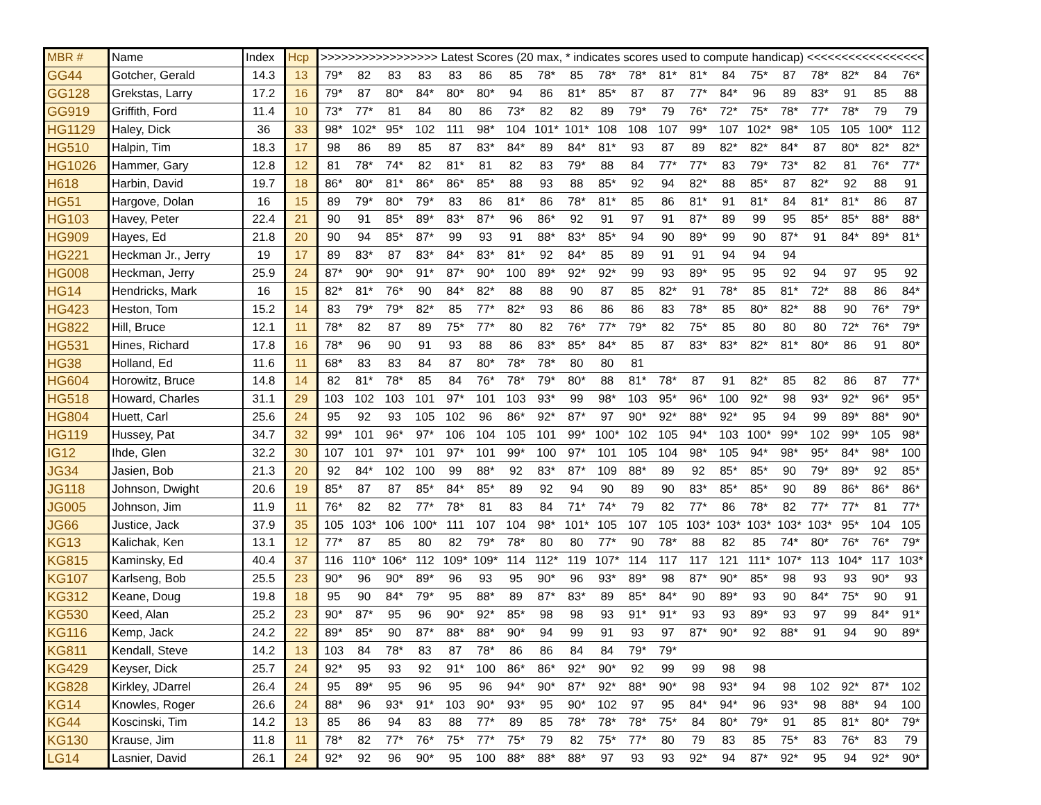| MBR # | Name | Index | Hcp | >>>>>>>>>>>>>>>>> Latest Scores (20 max, * indicates scores used to compute handicap) <<<<<<<<<<<<<<<<< | | | | | | | | | | | | | | | | | | | |
| --- | --- | --- | --- | --- | --- | --- | --- | --- | --- | --- | --- | --- | --- | --- | --- | --- | --- | --- | --- | --- | --- | --- | --- |
| GG44 | Gotcher, Gerald | 14.3 | 13 | 79* | 82 | 83 | 83 | 83 | 86 | 85 | 78* | 85 | 78* | 78* | 81* | 81* | 84 | 75* | 87 | 78* | 82* | 84 | 76* |
| GG128 | Grekstas, Larry | 17.2 | 16 | 79* | 87 | 80* | 84* | 80* | 80* | 94 | 86 | 81* | 85* | 87 | 87 | 77* | 84* | 96 | 89 | 83* | 91 | 85 | 88 |
| GG919 | Griffith, Ford | 11.4 | 10 | 73* | 77* | 81 | 84 | 80 | 86 | 73* | 82 | 82 | 89 | 79* | 79 | 76* | 72* | 75* | 78* | 77* | 78* | 79 | 79 |
| HG1129 | Haley, Dick | 36 | 33 | 98* | 102* | 95* | 102 | 111 | 98* | 104 | 101* | 101* | 108 | 108 | 107 | 99* | 107 | 102* | 98* | 105 | 105 | 100* | 112 |
| HG510 | Halpin, Tim | 18.3 | 17 | 98 | 86 | 89 | 85 | 87 | 83* | 84* | 89 | 84* | 81* | 93 | 87 | 89 | 82* | 82* | 84* | 87 | 80* | 82* | 82* |
| HG1026 | Hammer, Gary | 12.8 | 12 | 81 | 78* | 74* | 82 | 81* | 81 | 82 | 83 | 79* | 88 | 84 | 77* | 77* | 83 | 79* | 73* | 82 | 81 | 76* | 77* |
| H618 | Harbin, David | 19.7 | 18 | 86* | 80* | 81* | 86* | 86* | 85* | 88 | 93 | 88 | 85* | 92 | 94 | 82* | 88 | 85* | 87 | 82* | 92 | 88 | 91 |
| HG51 | Hargove, Dolan | 16 | 15 | 89 | 79* | 80* | 79* | 83 | 86 | 81* | 86 | 78* | 81* | 85 | 86 | 81* | 91 | 81* | 84 | 81* | 81* | 86 | 87 |
| HG103 | Havey, Peter | 22.4 | 21 | 90 | 91 | 85* | 89* | 83* | 87* | 96 | 86* | 92 | 91 | 97 | 91 | 87* | 89 | 99 | 95 | 85* | 85* | 88* | 88* |
| HG909 | Hayes, Ed | 21.8 | 20 | 90 | 94 | 85* | 87* | 99 | 93 | 91 | 88* | 83* | 85* | 94 | 90 | 89* | 99 | 90 | 87* | 91 | 84* | 89* | 81* |
| HG221 | Heckman Jr., Jerry | 19 | 17 | 89 | 83* | 87 | 83* | 84* | 83* | 81* | 92 | 84* | 85 | 89 | 91 | 91 | 94 | 94 | 94 | | | | |
| HG008 | Heckman, Jerry | 25.9 | 24 | 87* | 90* | 90* | 91* | 87* | 90* | 100 | 89* | 92* | 92* | 99 | 93 | 89* | 95 | 95 | 92 | 94 | 97 | 95 | 92 |
| HG14 | Hendricks, Mark | 16 | 15 | 82* | 81* | 76* | 90 | 84* | 82* | 88 | 88 | 90 | 87 | 85 | 82* | 91 | 78* | 85 | 81* | 72* | 88 | 86 | 84* |
| HG423 | Heston, Tom | 15.2 | 14 | 83 | 79* | 79* | 82* | 85 | 77* | 82* | 93 | 86 | 86 | 86 | 83 | 78* | 85 | 80* | 82* | 88 | 90 | 76* | 79* |
| HG822 | Hill, Bruce | 12.1 | 11 | 78* | 82 | 87 | 89 | 75* | 77* | 80 | 82 | 76* | 77* | 79* | 82 | 75* | 85 | 80 | 80 | 80 | 72* | 76* | 79* |
| HG531 | Hines, Richard | 17.8 | 16 | 78* | 96 | 90 | 91 | 93 | 88 | 86 | 83* | 85* | 84* | 85 | 87 | 83* | 83* | 82* | 81* | 80* | 86 | 91 | 80* |
| HG38 | Holland, Ed | 11.6 | 11 | 68* | 83 | 83 | 84 | 87 | 80* | 78* | 78* | 80 | 80 | 81 | | | | | | | | | |
| HG604 | Horowitz, Bruce | 14.8 | 14 | 82 | 81* | 78* | 85 | 84 | 76* | 78* | 79* | 80* | 88 | 81* | 78* | 87 | 91 | 82* | 85 | 82 | 86 | 87 | 77* |
| HG518 | Howard, Charles | 31.1 | 29 | 103 | 102 | 103 | 101 | 97* | 101 | 103 | 93* | 99 | 98* | 103 | 95* | 96* | 100 | 92* | 98 | 93* | 92* | 96* | 95* |
| HG804 | Huett, Carl | 25.6 | 24 | 95 | 92 | 93 | 105 | 102 | 96 | 86* | 92* | 87* | 97 | 90* | 92* | 88* | 92* | 95 | 94 | 99 | 89* | 88* | 90* |
| HG119 | Hussey, Pat | 34.7 | 32 | 99* | 101 | 96* | 97* | 106 | 104 | 105 | 101 | 99* | 100* | 102 | 105 | 94* | 103 | 100* | 99* | 102 | 99* | 105 | 98* |
| IG12 | Ihde, Glen | 32.2 | 30 | 107 | 101 | 97* | 101 | 97* | 101 | 99* | 100 | 97* | 101 | 105 | 104 | 98* | 105 | 94* | 98* | 95* | 84* | 98* | 100 |
| JG34 | Jasien, Bob | 21.3 | 20 | 92 | 84* | 102 | 100 | 99 | 88* | 92 | 83* | 87* | 109 | 88* | 89 | 92 | 85* | 85* | 90 | 79* | 89* | 92 | 85* |
| JG118 | Johnson, Dwight | 20.6 | 19 | 85* | 87 | 87 | 85* | 84* | 85* | 89 | 92 | 94 | 90 | 89 | 90 | 83* | 85* | 85* | 90 | 89 | 86* | 86* | 86* |
| JG005 | Johnson, Jim | 11.9 | 11 | 76* | 82 | 82 | 77* | 78* | 81 | 83 | 84 | 71* | 74* | 79 | 82 | 77* | 86 | 78* | 82 | 77* | 77* | 81 | 77* |
| JG66 | Justice, Jack | 37.9 | 35 | 105 | 103* | 106 | 100* | 111 | 107 | 104 | 98* | 101* | 105 | 107 | 105 | 103* | 103* | 103* | 103* | 103* | 95* | 104 | 105 |
| KG13 | Kalichak, Ken | 13.1 | 12 | 77* | 87 | 85 | 80 | 82 | 79* | 78* | 80 | 80 | 77* | 90 | 78* | 88 | 82 | 85 | 74* | 80* | 76* | 76* | 79* |
| KG815 | Kaminsky, Ed | 40.4 | 37 | 116 | 110* | 106* | 112 | 109* | 109* | 114 | 112* | 119 | 107* | 114 | 117 | 117 | 121 | 111* | 107* | 113 | 104* | 117 | 103* |
| KG107 | Karlseng, Bob | 25.5 | 23 | 90* | 96 | 90* | 89* | 96 | 93 | 95 | 90* | 96 | 93* | 89* | 98 | 87* | 90* | 85* | 98 | 93 | 93 | 90* | 93 |
| KG312 | Keane, Doug | 19.8 | 18 | 95 | 90 | 84* | 79* | 95 | 88* | 89 | 87* | 83* | 89 | 85* | 84* | 90 | 89* | 93 | 90 | 84* | 75* | 90 | 91 |
| KG530 | Keed, Alan | 25.2 | 23 | 90* | 87* | 95 | 96 | 90* | 92* | 85* | 98 | 98 | 93 | 91* | 91* | 93 | 93 | 89* | 93 | 97 | 99 | 84* | 91* |
| KG116 | Kemp, Jack | 24.2 | 22 | 89* | 85* | 90 | 87* | 88* | 88* | 90* | 94 | 99 | 91 | 93 | 97 | 87* | 90* | 92 | 88* | 91 | 94 | 90 | 89* |
| KG811 | Kendall, Steve | 14.2 | 13 | 103 | 84 | 78* | 83 | 87 | 78* | 86 | 86 | 84 | 84 | 79* | 79* | | | | | | | | |
| KG429 | Keyser, Dick | 25.7 | 24 | 92* | 95 | 93 | 92 | 91* | 100 | 86* | 86* | 92* | 90* | 92 | 99 | 99 | 98 | 98 | | | | | |
| KG828 | Kirkley, JDarrel | 26.4 | 24 | 95 | 89* | 95 | 96 | 95 | 96 | 94* | 90* | 87* | 92* | 88* | 90* | 98 | 93* | 94 | 98 | 102 | 92* | 87* | 102 |
| KG14 | Knowles, Roger | 26.6 | 24 | 88* | 96 | 93* | 91* | 103 | 90* | 93* | 95 | 90* | 102 | 97 | 95 | 84* | 94* | 96 | 93* | 98 | 88* | 94 | 100 |
| KG44 | Koscinski, Tim | 14.2 | 13 | 85 | 86 | 94 | 83 | 88 | 77* | 89 | 85 | 78* | 78* | 78* | 75* | 84 | 80* | 79* | 91 | 85 | 81* | 80* | 79* |
| KG130 | Krause, Jim | 11.8 | 11 | 78* | 82 | 77* | 76* | 75* | 77* | 75* | 79 | 82 | 75* | 77* | 80 | 79 | 83 | 85 | 75* | 83 | 76* | 83 | 79 |
| LG14 | Lasnier, David | 26.1 | 24 | 92* | 92 | 96 | 90* | 95 | 100 | 88* | 88* | 88* | 97 | 93 | 93 | 92* | 94 | 87* | 92* | 95 | 94 | 92* | 90* |